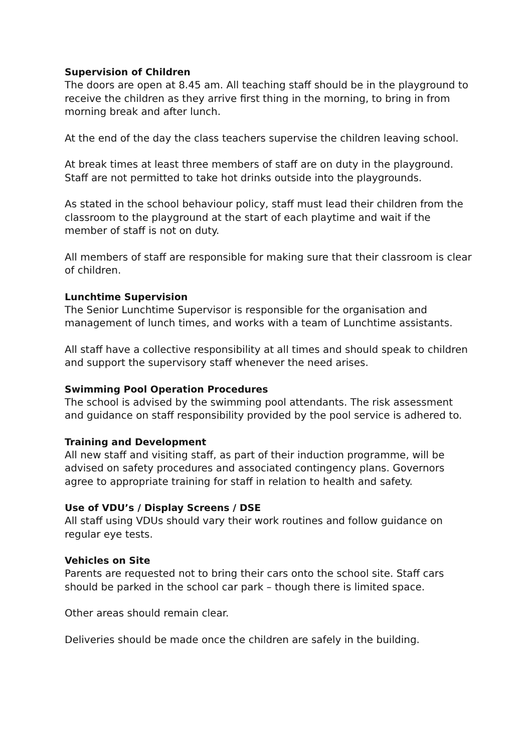Supervision of Children
The doors are open at 8.45 am. All teaching staff should be in the playground to receive the children as they arrive first thing in the morning, to bring in from morning break and after lunch.
At the end of the day the class teachers supervise the children leaving school.
At break times at least three members of staff are on duty in the playground. Staff are not permitted to take hot drinks outside into the playgrounds.
As stated in the school behaviour policy, staff must lead their children from the classroom to the playground at the start of each playtime and wait if the member of staff is not on duty.
All members of staff are responsible for making sure that their classroom is clear of children.
Lunchtime Supervision
The Senior Lunchtime Supervisor is responsible for the organisation and management of lunch times, and works with a team of Lunchtime assistants.
All staff have a collective responsibility at all times and should speak to children and support the supervisory staff whenever the need arises.
Swimming Pool Operation Procedures
The school is advised by the swimming pool attendants. The risk assessment and guidance on staff responsibility provided by the pool service is adhered to.
Training and Development
All new staff and visiting staff, as part of their induction programme, will be advised on safety procedures and associated contingency plans. Governors agree to appropriate training for staff in relation to health and safety.
Use of VDU’s / Display Screens / DSE
All staff using VDUs should vary their work routines and follow guidance on regular eye tests.
Vehicles on Site
Parents are requested not to bring their cars onto the school site. Staff cars should be parked in the school car park – though there is limited space.
Other areas should remain clear.
Deliveries should be made once the children are safely in the building.